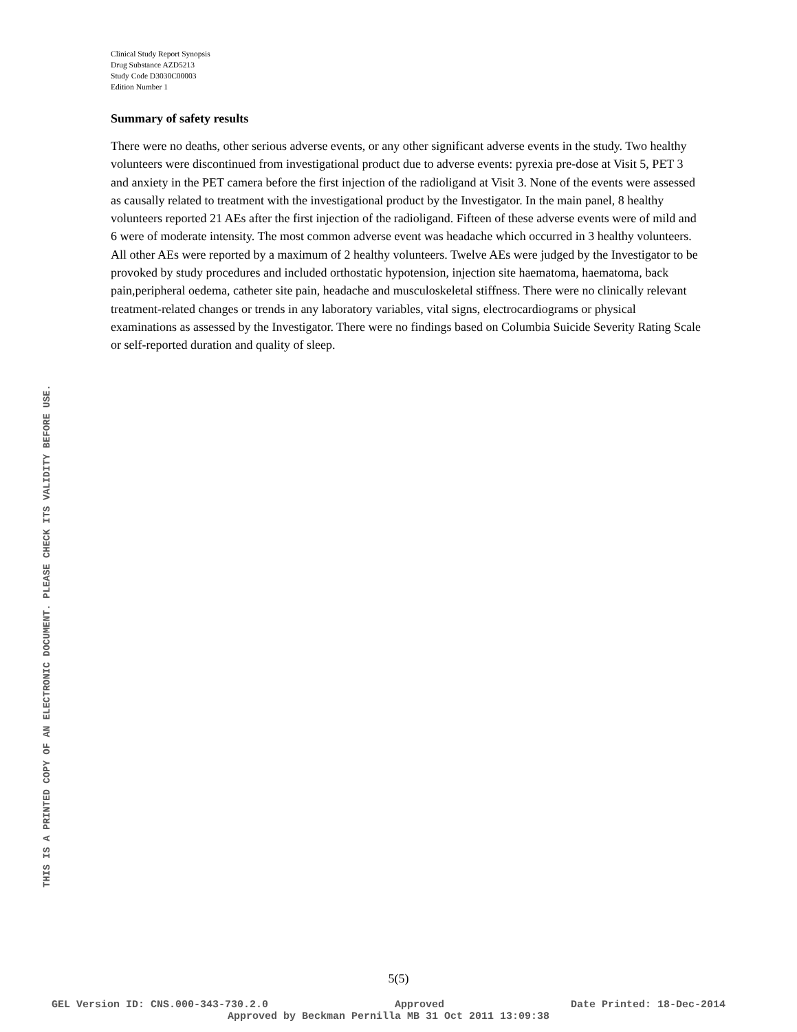THIS IS A PRINTED COPY OF AN ELECTRONIC DOCUMENT. PLEASE CHECK ITS VALIDITY BEFORE USE.
Clinical Study Report Synopsis
Drug Substance AZD5213
Study Code D3030C00003
Edition Number 1
Summary of safety results
There were no deaths, other serious adverse events, or any other significant adverse events in the study. Two healthy volunteers were discontinued from investigational product due to adverse events: pyrexia pre-dose at Visit 5, PET 3 and anxiety in the PET camera before the first injection of the radioligand at Visit 3. None of the events were assessed as causally related to treatment with the investigational product by the Investigator. In the main panel, 8 healthy volunteers reported 21 AEs after the first injection of the radioligand. Fifteen of these adverse events were of mild and 6 were of moderate intensity. The most common adverse event was headache which occurred in 3 healthy volunteers. All other AEs were reported by a maximum of 2 healthy volunteers. Twelve AEs were judged by the Investigator to be provoked by study procedures and included orthostatic hypotension, injection site haematoma, haematoma, back pain,peripheral oedema, catheter site pain, headache and musculoskeletal stiffness. There were no clinically relevant treatment-related changes or trends in any laboratory variables, vital signs, electrocardiograms or physical examinations as assessed by the Investigator. There were no findings based on Columbia Suicide Severity Rating Scale or self-reported duration and quality of sleep.
5(5)
GEL Version ID: CNS.000-343-730.2.0 Approved Date Printed: 18-Dec-2014
Approved by Beckman Pernilla MB 31 Oct 2011 13:09:38